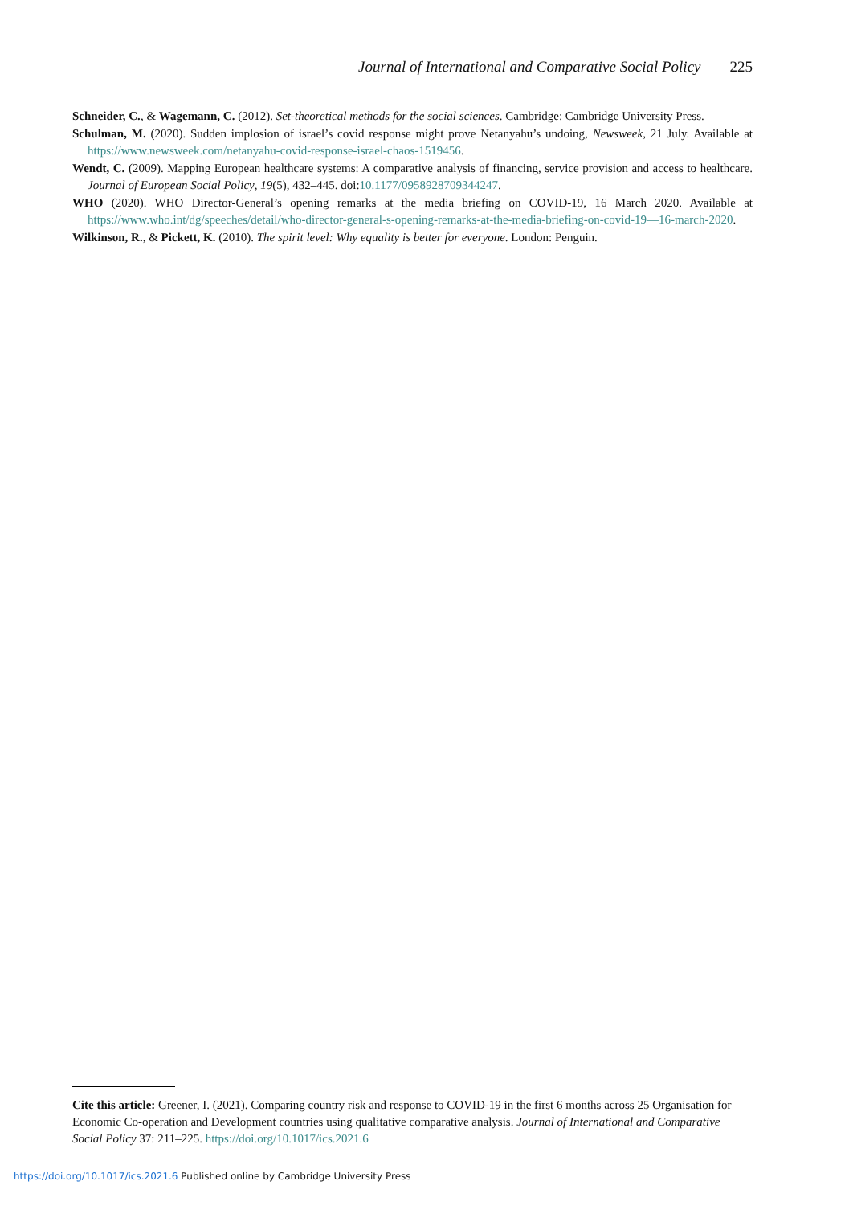Journal of International and Comparative Social Policy 225
Schneider, C., & Wagemann, C. (2012). Set-theoretical methods for the social sciences. Cambridge: Cambridge University Press.
Schulman, M. (2020). Sudden implosion of israel’s covid response might prove Netanyahu’s undoing, Newsweek, 21 July. Available at https://www.newsweek.com/netanyahu-covid-response-israel-chaos-1519456.
Wendt, C. (2009). Mapping European healthcare systems: A comparative analysis of financing, service provision and access to healthcare. Journal of European Social Policy, 19(5), 432–445. doi:10.1177/0958928709344247.
WHO (2020). WHO Director-General’s opening remarks at the media briefing on COVID-19, 16 March 2020. Available at https://www.who.int/dg/speeches/detail/who-director-general-s-opening-remarks-at-the-media-briefing-on-covid-19—16-march-2020.
Wilkinson, R., & Pickett, K. (2010). The spirit level: Why equality is better for everyone. London: Penguin.
Cite this article: Greener, I. (2021). Comparing country risk and response to COVID-19 in the first 6 months across 25 Organisation for Economic Co-operation and Development countries using qualitative comparative analysis. Journal of International and Comparative Social Policy 37: 211–225. https://doi.org/10.1017/ics.2021.6
https://doi.org/10.1017/ics.2021.6 Published online by Cambridge University Press